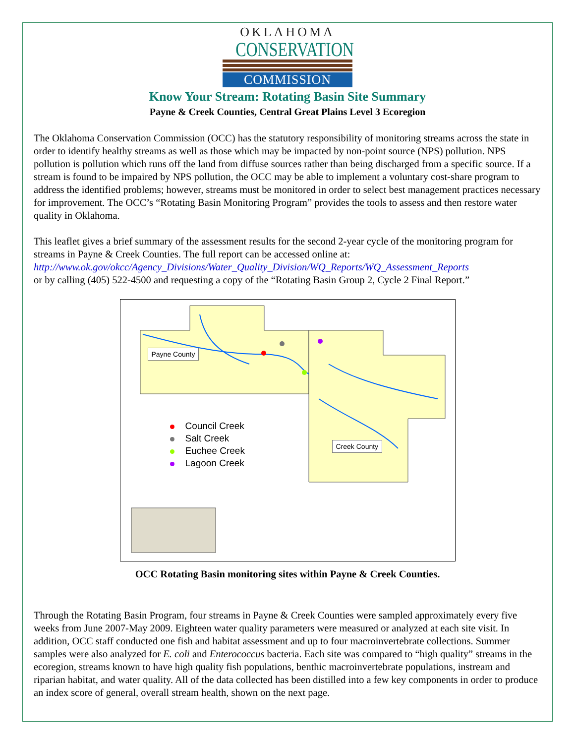OKLAHOMA
CONSERVATION
COMMISSION
Know Your Stream: Rotating Basin Site Summary
Payne & Creek Counties, Central Great Plains Level 3 Ecoregion
The Oklahoma Conservation Commission (OCC) has the statutory responsibility of monitoring streams across the state in order to identify healthy streams as well as those which may be impacted by non-point source (NPS) pollution. NPS pollution is pollution which runs off the land from diffuse sources rather than being discharged from a specific source. If a stream is found to be impaired by NPS pollution, the OCC may be able to implement a voluntary cost-share program to address the identified problems; however, streams must be monitored in order to select best management practices necessary for improvement. The OCC’s “Rotating Basin Monitoring Program” provides the tools to assess and then restore water quality in Oklahoma.
This leaflet gives a brief summary of the assessment results for the second 2-year cycle of the monitoring program for streams in Payne & Creek Counties. The full report can be accessed online at:
http://www.ok.gov/okcc/Agency_Divisions/Water_Quality_Division/WQ_Reports/WQ_Assessment_Reports
or by calling (405) 522-4500 and requesting a copy of the “Rotating Basin Group 2, Cycle 2 Final Report.”
Payne County
Creek County
Council Creek
Salt Creek
Euchee Creek
Lagoon Creek
OCC Rotating Basin monitoring sites within Payne & Creek Counties.
Through the Rotating Basin Program, four streams in Payne & Creek Counties were sampled approximately every five weeks from June 2007-May 2009. Eighteen water quality parameters were measured or analyzed at each site visit. In addition, OCC staff conducted one fish and habitat assessment and up to four macroinvertebrate collections. Summer samples were also analyzed for E. coli and Enterococcus bacteria. Each site was compared to “high quality” streams in the ecoregion, streams known to have high quality fish populations, benthic macroinvertebrate populations, instream and riparian habitat, and water quality. All of the data collected has been distilled into a few key components in order to produce an index score of general, overall stream health, shown on the next page.